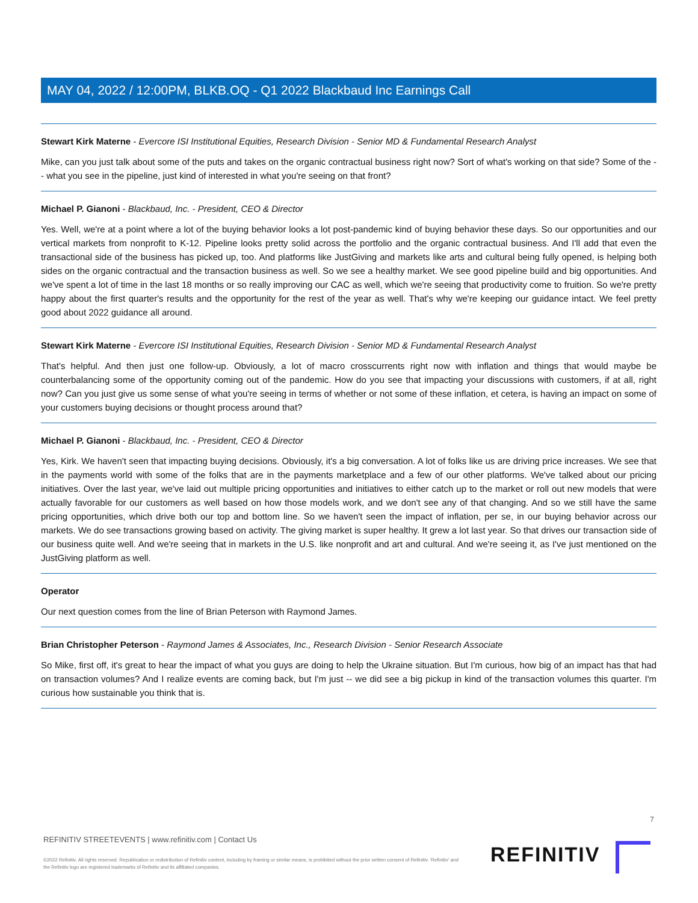MAY 04, 2022 / 12:00PM, BLKB.OQ - Q1 2022 Blackbaud Inc Earnings Call
Stewart Kirk Materne - Evercore ISI Institutional Equities, Research Division - Senior MD & Fundamental Research Analyst
Mike, can you just talk about some of the puts and takes on the organic contractual business right now? Sort of what's working on that side? Some of the -- what you see in the pipeline, just kind of interested in what you're seeing on that front?
Michael P. Gianoni - Blackbaud, Inc. - President, CEO & Director
Yes. Well, we're at a point where a lot of the buying behavior looks a lot post-pandemic kind of buying behavior these days. So our opportunities and our vertical markets from nonprofit to K-12. Pipeline looks pretty solid across the portfolio and the organic contractual business. And I'll add that even the transactional side of the business has picked up, too. And platforms like JustGiving and markets like arts and cultural being fully opened, is helping both sides on the organic contractual and the transaction business as well. So we see a healthy market. We see good pipeline build and big opportunities. And we've spent a lot of time in the last 18 months or so really improving our CAC as well, which we're seeing that productivity come to fruition. So we're pretty happy about the first quarter's results and the opportunity for the rest of the year as well. That's why we're keeping our guidance intact. We feel pretty good about 2022 guidance all around.
Stewart Kirk Materne - Evercore ISI Institutional Equities, Research Division - Senior MD & Fundamental Research Analyst
That's helpful. And then just one follow-up. Obviously, a lot of macro crosscurrents right now with inflation and things that would maybe be counterbalancing some of the opportunity coming out of the pandemic. How do you see that impacting your discussions with customers, if at all, right now? Can you just give us some sense of what you're seeing in terms of whether or not some of these inflation, et cetera, is having an impact on some of your customers buying decisions or thought process around that?
Michael P. Gianoni - Blackbaud, Inc. - President, CEO & Director
Yes, Kirk. We haven't seen that impacting buying decisions. Obviously, it's a big conversation. A lot of folks like us are driving price increases. We see that in the payments world with some of the folks that are in the payments marketplace and a few of our other platforms. We've talked about our pricing initiatives. Over the last year, we've laid out multiple pricing opportunities and initiatives to either catch up to the market or roll out new models that were actually favorable for our customers as well based on how those models work, and we don't see any of that changing. And so we still have the same pricing opportunities, which drive both our top and bottom line. So we haven't seen the impact of inflation, per se, in our buying behavior across our markets. We do see transactions growing based on activity. The giving market is super healthy. It grew a lot last year. So that drives our transaction side of our business quite well. And we're seeing that in markets in the U.S. like nonprofit and art and cultural. And we're seeing it, as I've just mentioned on the JustGiving platform as well.
Operator
Our next question comes from the line of Brian Peterson with Raymond James.
Brian Christopher Peterson - Raymond James & Associates, Inc., Research Division - Senior Research Associate
So Mike, first off, it's great to hear the impact of what you guys are doing to help the Ukraine situation. But I'm curious, how big of an impact has that had on transaction volumes? And I realize events are coming back, but I'm just -- we did see a big pickup in kind of the transaction volumes this quarter. I'm curious how sustainable you think that is.
7
REFINITIV STREETEVENTS | www.refinitiv.com | Contact Us
©2022 Refinitiv. All rights reserved. Republication or redistribution of Refinitiv content, including by framing or similar means, is prohibited without the prior written consent of Refinitiv. 'Refinitiv' and the Refinitiv logo are registered trademarks of Refinitiv and its affiliated companies.
REFINITIV